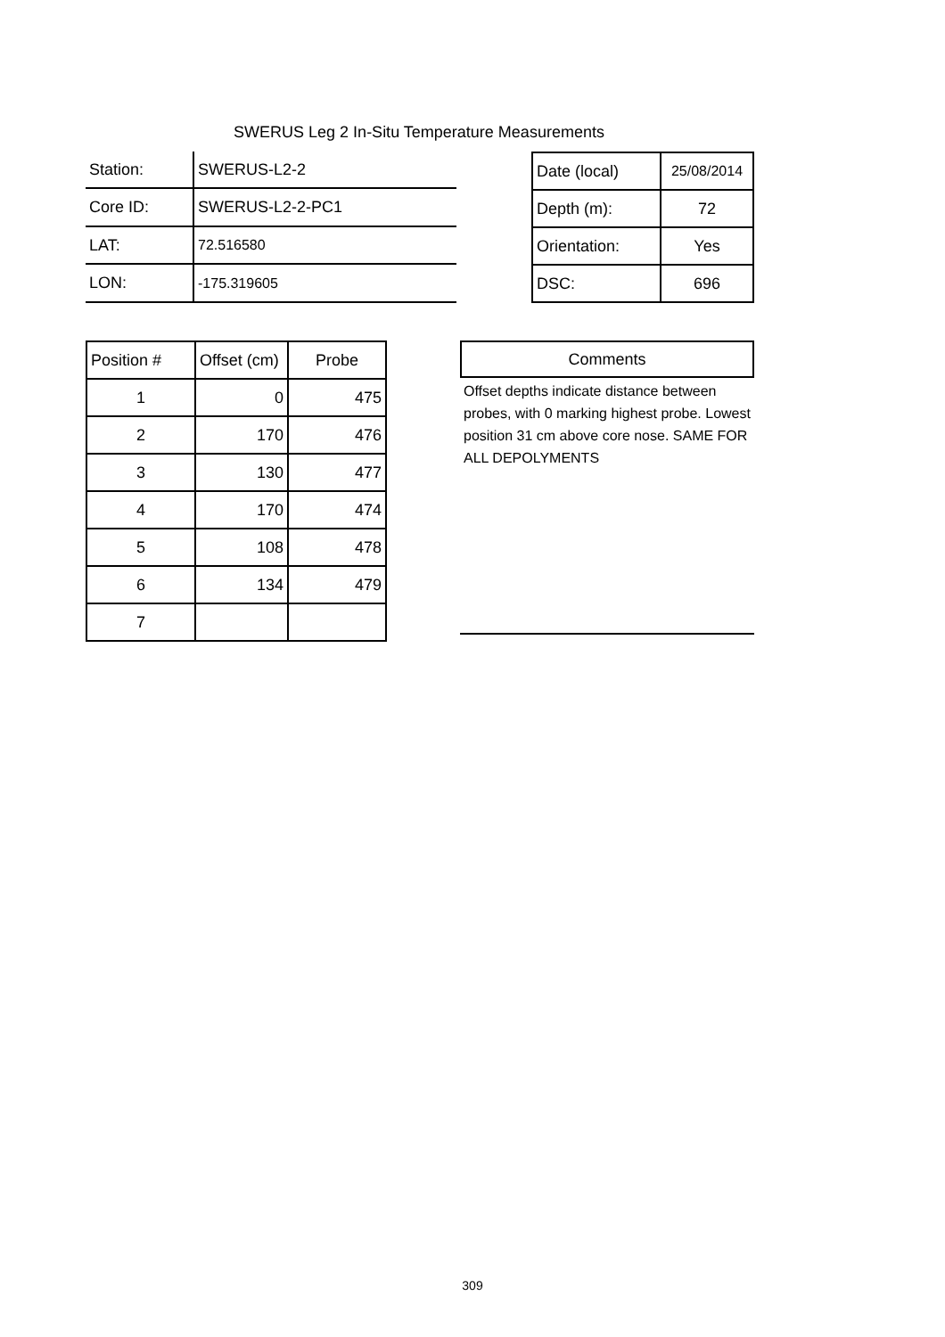SWERUS Leg 2 In-Situ Temperature Measurements
| Station: | SWERUS-L2-2 |
| Core ID: | SWERUS-L2-2-PC1 |
| LAT: | 72.516580 |
| LON: | -175.319605 |
| Date (local) | 25/08/2014 |
| Depth (m): | 72 |
| Orientation: | Yes |
| DSC: | 696 |
| Position # | Offset (cm) | Probe |
| --- | --- | --- |
| 1 | 0 | 475 |
| 2 | 170 | 476 |
| 3 | 130 | 477 |
| 4 | 170 | 474 |
| 5 | 108 | 478 |
| 6 | 134 | 479 |
| 7 | | |
Comments
Offset depths indicate distance between probes, with 0 marking highest probe. Lowest position 31 cm above core nose. SAME FOR ALL DEPOLYMENTS
309